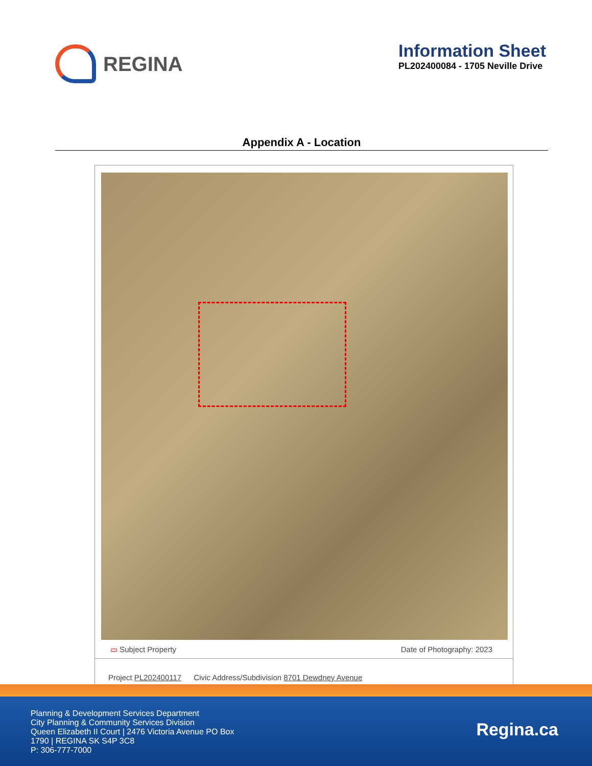REGINA
Information Sheet
PL202400084 - 1705 Neville Drive
Appendix A - Location
▭ Subject Property Date of Photography: 2023
Project PL202400117 Civic Address/Subdivision 8701 Dewdney Avenue
Planning & Development Services Department
City Planning & Community Services Division
Queen Elizabeth II Court | 2476 Victoria Avenue PO Box
1790 | REGINA SK S4P 3C8
P: 306-777-7000
Regina.ca